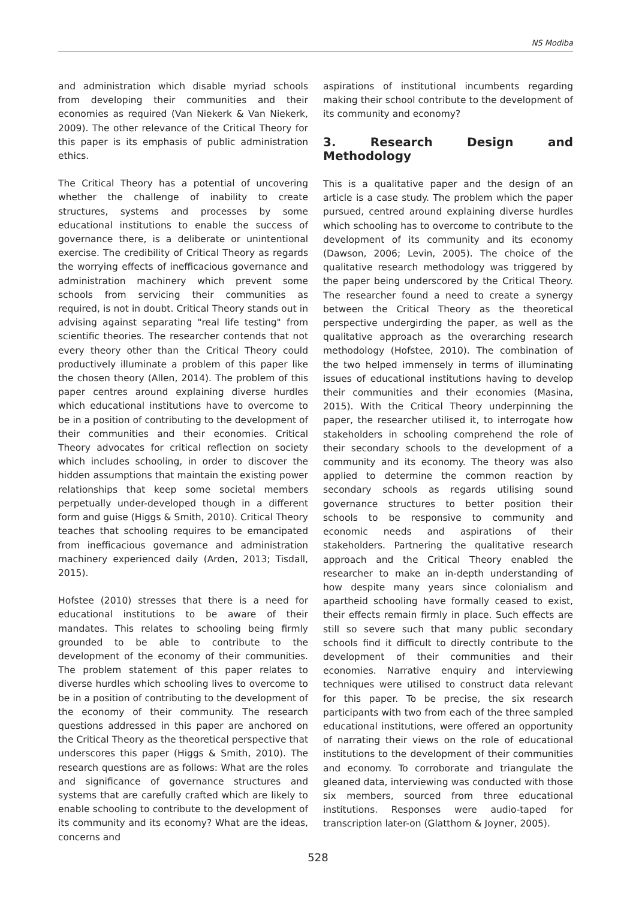NS Modiba
and administration which disable myriad schools from developing their communities and their economies as required (Van Niekerk & Van Niekerk, 2009). The other relevance of the Critical Theory for this paper is its emphasis of public administration ethics.
The Critical Theory has a potential of uncovering whether the challenge of inability to create structures, systems and processes by some educational institutions to enable the success of governance there, is a deliberate or unintentional exercise. The credibility of Critical Theory as regards the worrying effects of inefficacious governance and administration machinery which prevent some schools from servicing their communities as required, is not in doubt. Critical Theory stands out in advising against separating "real life testing" from scientific theories. The researcher contends that not every theory other than the Critical Theory could productively illuminate a problem of this paper like the chosen theory (Allen, 2014). The problem of this paper centres around explaining diverse hurdles which educational institutions have to overcome to be in a position of contributing to the development of their communities and their economies. Critical Theory advocates for critical reflection on society which includes schooling, in order to discover the hidden assumptions that maintain the existing power relationships that keep some societal members perpetually under-developed though in a different form and guise (Higgs & Smith, 2010). Critical Theory teaches that schooling requires to be emancipated from inefficacious governance and administration machinery experienced daily (Arden, 2013; Tisdall, 2015).
Hofstee (2010) stresses that there is a need for educational institutions to be aware of their mandates. This relates to schooling being firmly grounded to be able to contribute to the development of the economy of their communities. The problem statement of this paper relates to diverse hurdles which schooling lives to overcome to be in a position of contributing to the development of the economy of their community. The research questions addressed in this paper are anchored on the Critical Theory as the theoretical perspective that underscores this paper (Higgs & Smith, 2010). The research questions are as follows: What are the roles and significance of governance structures and systems that are carefully crafted which are likely to enable schooling to contribute to the development of its community and its economy? What are the ideas, concerns and
aspirations of institutional incumbents regarding making their school contribute to the development of its community and economy?
3. Research Design and Methodology
This is a qualitative paper and the design of an article is a case study. The problem which the paper pursued, centred around explaining diverse hurdles which schooling has to overcome to contribute to the development of its community and its economy (Dawson, 2006; Levin, 2005). The choice of the qualitative research methodology was triggered by the paper being underscored by the Critical Theory. The researcher found a need to create a synergy between the Critical Theory as the theoretical perspective undergirding the paper, as well as the qualitative approach as the overarching research methodology (Hofstee, 2010). The combination of the two helped immensely in terms of illuminating issues of educational institutions having to develop their communities and their economies (Masina, 2015). With the Critical Theory underpinning the paper, the researcher utilised it, to interrogate how stakeholders in schooling comprehend the role of their secondary schools to the development of a community and its economy. The theory was also applied to determine the common reaction by secondary schools as regards utilising sound governance structures to better position their schools to be responsive to community and economic needs and aspirations of their stakeholders. Partnering the qualitative research approach and the Critical Theory enabled the researcher to make an in-depth understanding of how despite many years since colonialism and apartheid schooling have formally ceased to exist, their effects remain firmly in place. Such effects are still so severe such that many public secondary schools find it difficult to directly contribute to the development of their communities and their economies. Narrative enquiry and interviewing techniques were utilised to construct data relevant for this paper. To be precise, the six research participants with two from each of the three sampled educational institutions, were offered an opportunity of narrating their views on the role of educational institutions to the development of their communities and economy. To corroborate and triangulate the gleaned data, interviewing was conducted with those six members, sourced from three educational institutions. Responses were audio-taped for transcription later-on (Glatthorn & Joyner, 2005).
528